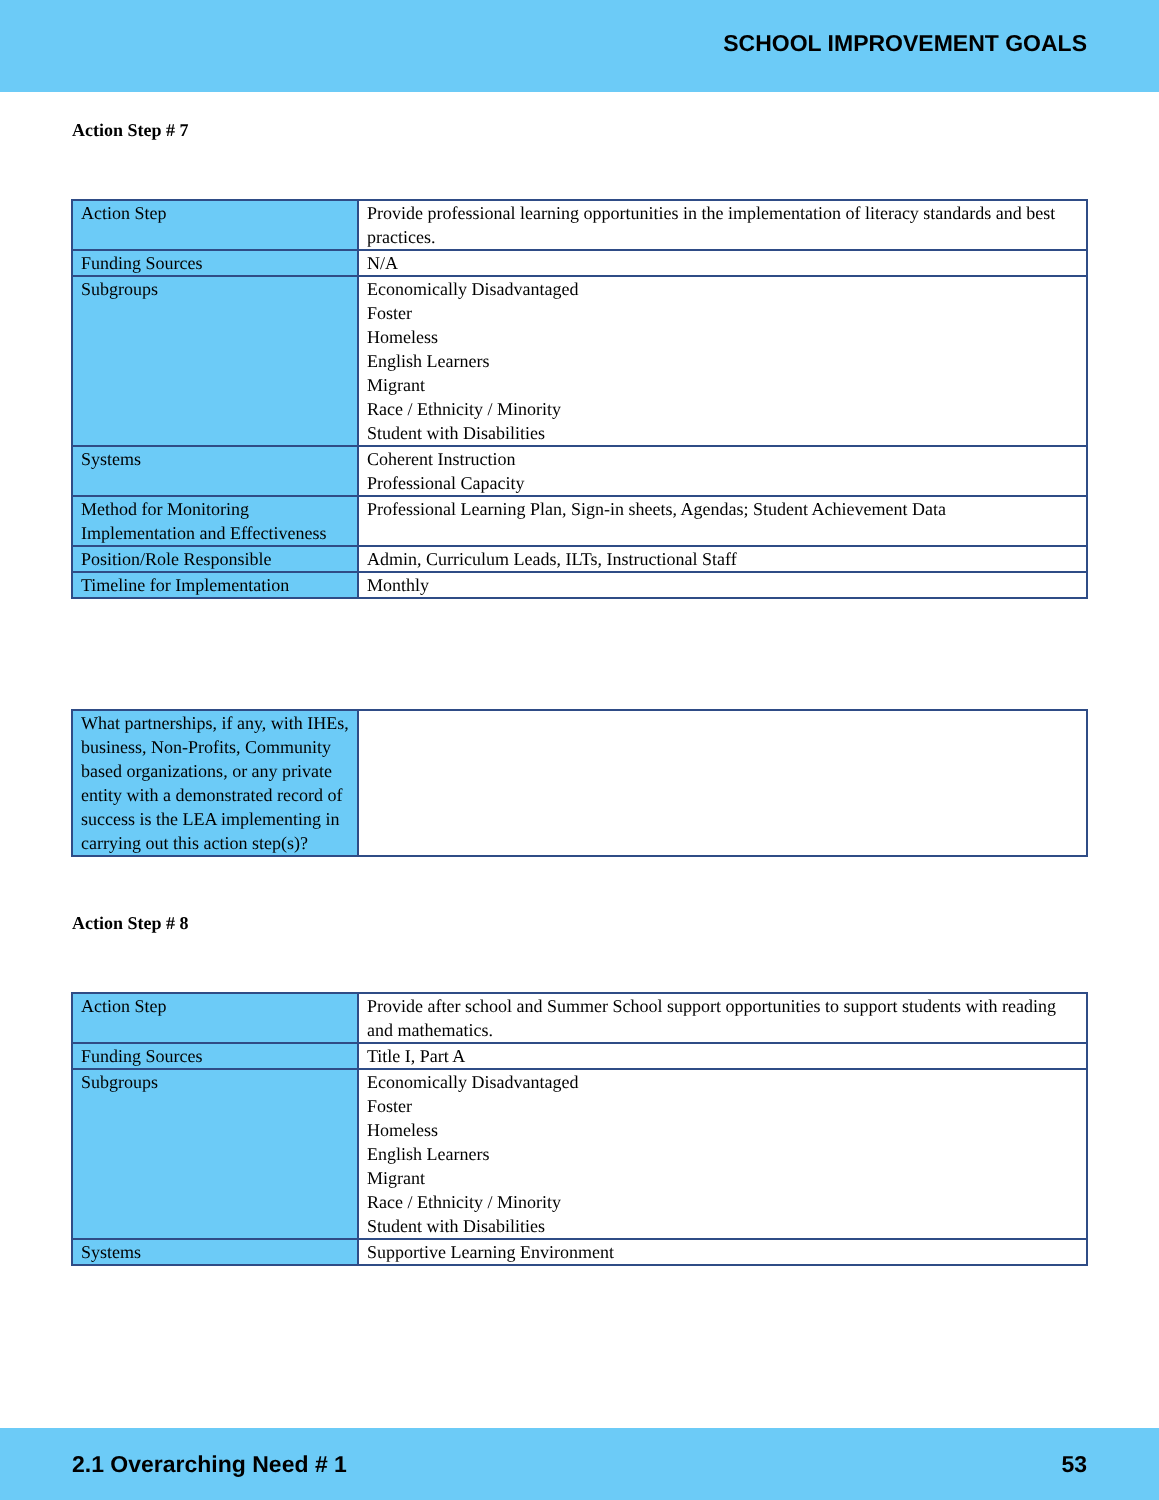SCHOOL IMPROVEMENT GOALS
Action Step # 7
| Action Step | Provide professional learning opportunities in the implementation of literacy standards and best practices. |
| Funding Sources | N/A |
| Subgroups | Economically Disadvantaged Foster Homeless English Learners Migrant Race / Ethnicity / Minority Student with Disabilities |
| Systems | Coherent Instruction Professional Capacity |
| Method for Monitoring Implementation and Effectiveness | Professional Learning Plan, Sign-in sheets, Agendas; Student Achievement Data |
| Position/Role Responsible | Admin, Curriculum Leads, ILTs, Instructional Staff |
| Timeline for Implementation | Monthly |
| What partnerships, if any, with IHEs, business, Non-Profits, Community based organizations, or any private entity with a demonstrated record of success is the LEA implementing in carrying out this action step(s)? | |
Action Step # 8
| Action Step | Provide after school and Summer School support opportunities to support students with reading and mathematics. |
| Funding Sources | Title I, Part A |
| Subgroups | Economically Disadvantaged Foster Homeless English Learners Migrant Race / Ethnicity / Minority Student with Disabilities |
| Systems | Supportive Learning Environment |
2.1 Overarching Need # 1 53